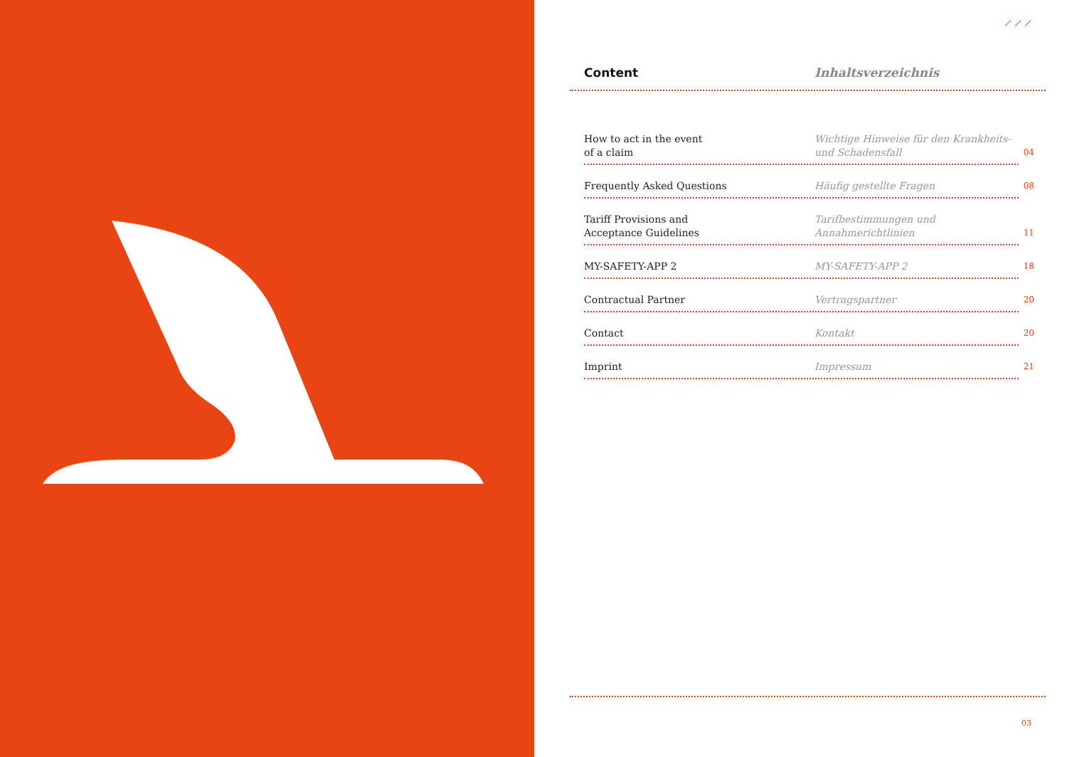⟋ ⟋ ⟋
Content Inhaltsverzeichnis
How to act in the event
of a claim
Wichtige Hinweise für den Krankheits-
und Schadensfall
04
Frequently Asked Questions
Häufig gestellte Fragen
08
Tariff Provisions and
Acceptance Guidelines
Tarifbestimmungen und
Annahmerichtlinien
11
MY-SAFETY-APP 2
MY-SAFETY-APP 2
18
Contractual Partner
Vertragspartner
20
Contact
Kontakt
20
Imprint
Impressum
21
03